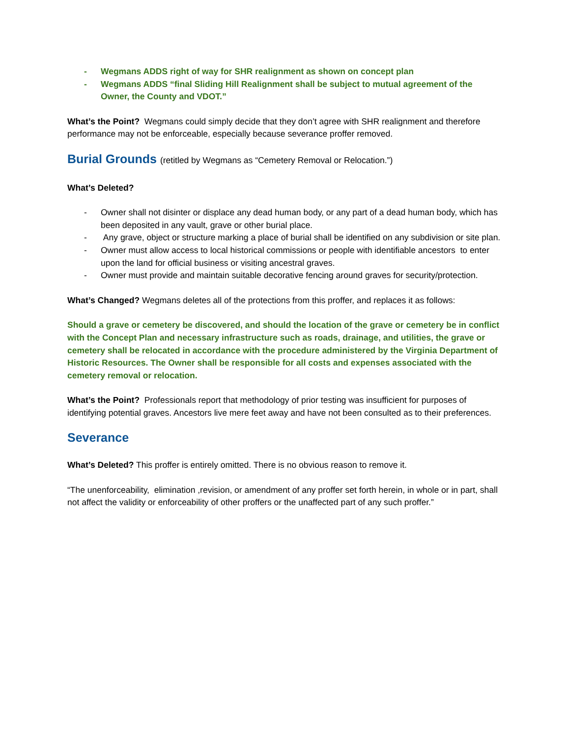- Wegmans ADDS right of way for SHR realignment as shown on concept plan
- Wegmans ADDS “final Sliding Hill Realignment shall be subject to mutual agreement of the Owner, the County and VDOT.”
What’s the Point? Wegmans could simply decide that they don’t agree with SHR realignment and therefore performance may not be enforceable, especially because severance proffer removed.
Burial Grounds (retitled by Wegmans as “Cemetery Removal or Relocation.”)
What’s Deleted?
- Owner shall not disinter or displace any dead human body, or any part of a dead human body, which has been deposited in any vault, grave or other burial place.
- Any grave, object or structure marking a place of burial shall be identified on any subdivision or site plan.
- Owner must allow access to local historical commissions or people with identifiable ancestors to enter upon the land for official business or visiting ancestral graves.
- Owner must provide and maintain suitable decorative fencing around graves for security/protection.
What’s Changed? Wegmans deletes all of the protections from this proffer, and replaces it as follows:
Should a grave or cemetery be discovered, and should the location of the grave or cemetery be in conflict with the Concept Plan and necessary infrastructure such as roads, drainage, and utilities, the grave or cemetery shall be relocated in accordance with the procedure administered by the Virginia Department of Historic Resources. The Owner shall be responsible for all costs and expenses associated with the cemetery removal or relocation.
What’s the Point? Professionals report that methodology of prior testing was insufficient for purposes of identifying potential graves. Ancestors live mere feet away and have not been consulted as to their preferences.
Severance
What’s Deleted? This proffer is entirely omitted. There is no obvious reason to remove it.
“The unenforceability, elimination ,revision, or amendment of any proffer set forth herein, in whole or in part, shall not affect the validity or enforceability of other proffers or the unaffected part of any such proffer.”